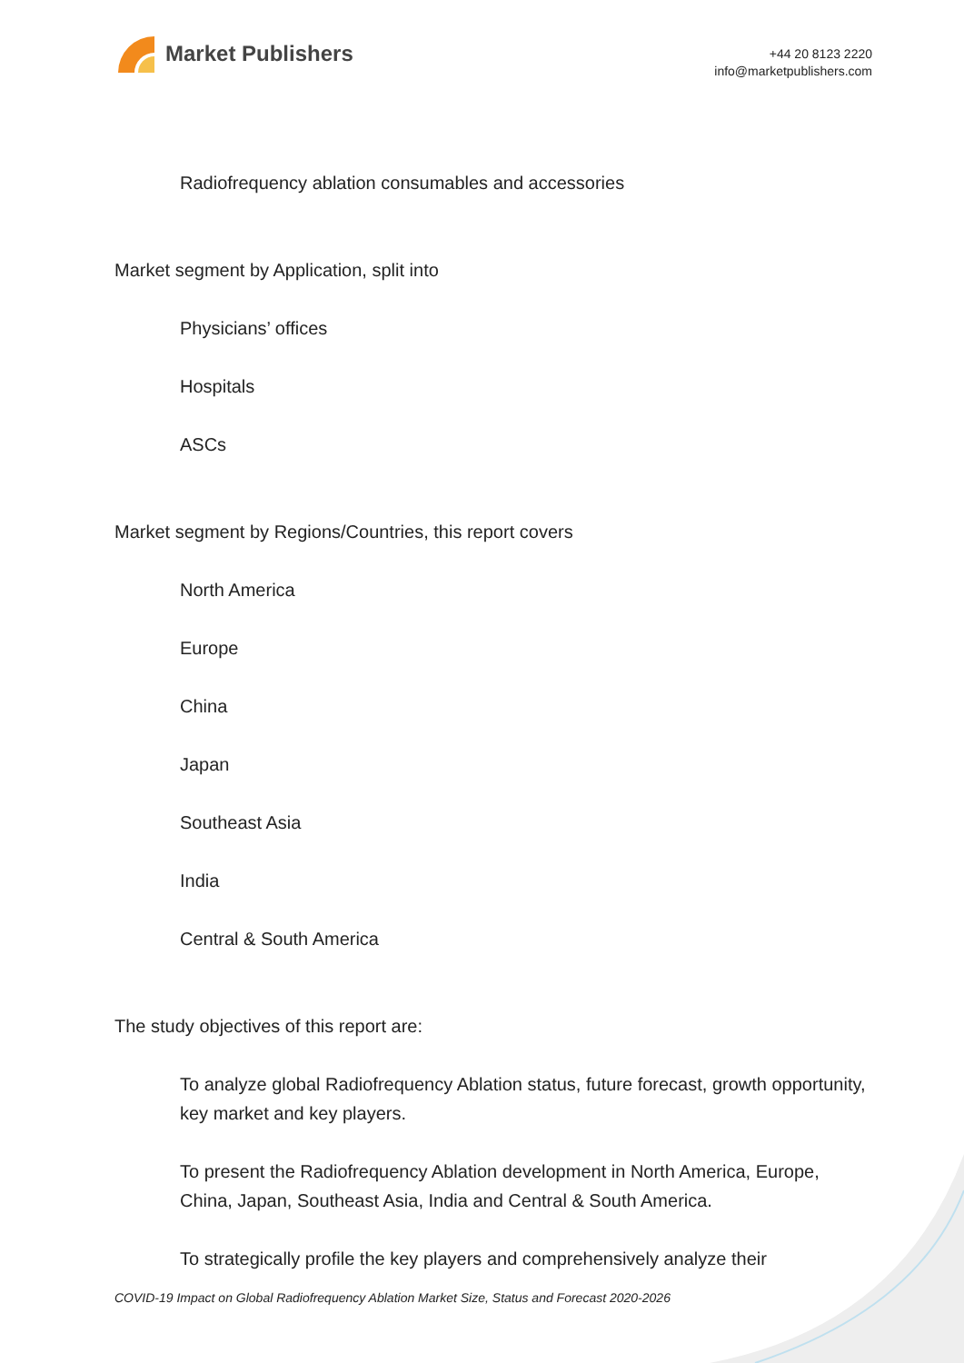Market Publishers
+44 20 8123 2220
info@marketpublishers.com
Radiofrequency ablation consumables and accessories
Market segment by Application, split into
Physicians’ offices
Hospitals
ASCs
Market segment by Regions/Countries, this report covers
North America
Europe
China
Japan
Southeast Asia
India
Central & South America
The study objectives of this report are:
To analyze global Radiofrequency Ablation status, future forecast, growth opportunity, key market and key players.
To present the Radiofrequency Ablation development in North America, Europe, China, Japan, Southeast Asia, India and Central & South America.
To strategically profile the key players and comprehensively analyze their
COVID-19 Impact on Global Radiofrequency Ablation Market Size, Status and Forecast 2020-2026